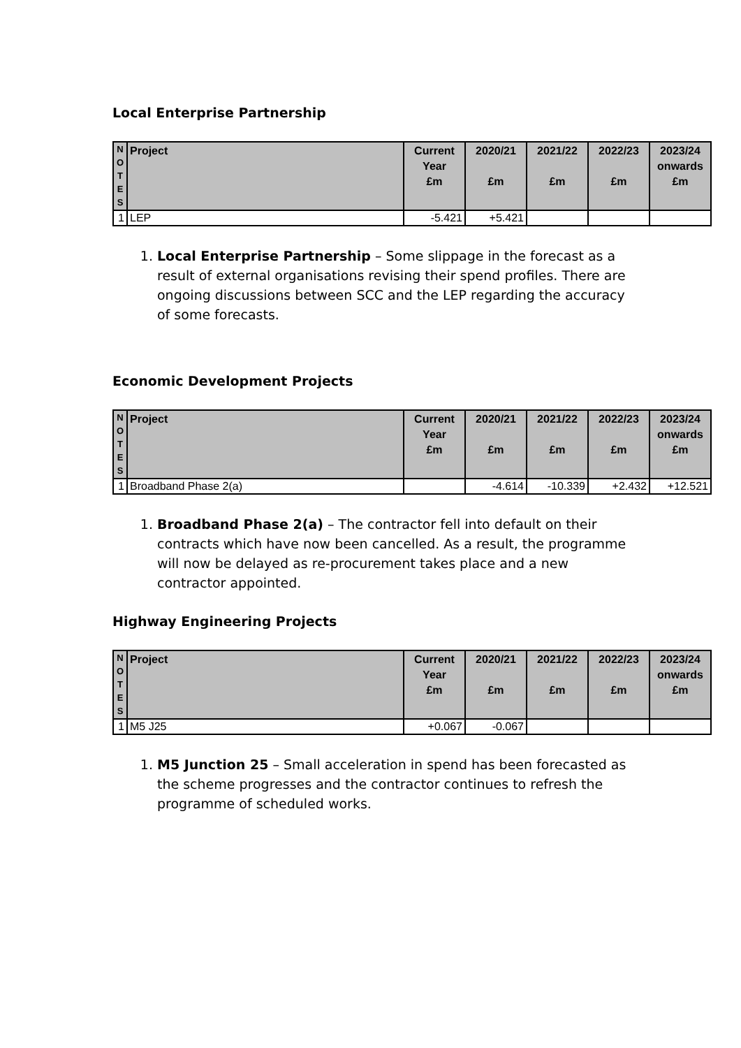Local Enterprise Partnership
| N O T E S | Project | Current Year £m | 2020/21 £m | 2021/22 £m | 2022/23 £m | 2023/24 onwards £m |
| --- | --- | --- | --- | --- | --- | --- |
| 1 | LEP | -5.421 | +5.421 | | | |
1. Local Enterprise Partnership – Some slippage in the forecast as a result of external organisations revising their spend profiles. There are ongoing discussions between SCC and the LEP regarding the accuracy of some forecasts.
Economic Development Projects
| N O T E S | Project | Current Year £m | 2020/21 £m | 2021/22 £m | 2022/23 £m | 2023/24 onwards £m |
| --- | --- | --- | --- | --- | --- | --- |
| 1 | Broadband Phase 2(a) | | -4.614 | -10.339 | +2.432 | +12.521 |
1. Broadband Phase 2(a) – The contractor fell into default on their contracts which have now been cancelled. As a result, the programme will now be delayed as re-procurement takes place and a new contractor appointed.
Highway Engineering Projects
| N O T E S | Project | Current Year £m | 2020/21 £m | 2021/22 £m | 2022/23 £m | 2023/24 onwards £m |
| --- | --- | --- | --- | --- | --- | --- |
| 1 | M5 J25 | +0.067 | -0.067 | | | |
1. M5 Junction 25 – Small acceleration in spend has been forecasted as the scheme progresses and the contractor continues to refresh the programme of scheduled works.